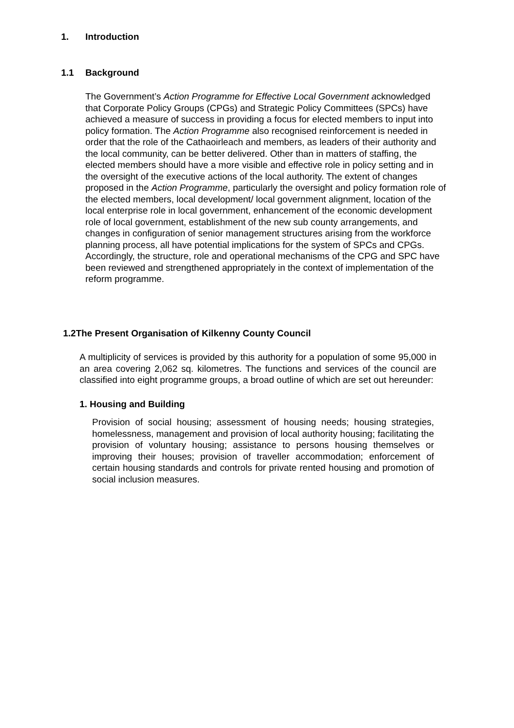1. Introduction
1.1 Background
The Government’s Action Programme for Effective Local Government acknowledged that Corporate Policy Groups (CPGs) and Strategic Policy Committees (SPCs) have achieved a measure of success in providing a focus for elected members to input into policy formation. The Action Programme also recognised reinforcement is needed in order that the role of the Cathaoirleach and members, as leaders of their authority and the local community, can be better delivered. Other than in matters of staffing, the elected members should have a more visible and effective role in policy setting and in the oversight of the executive actions of the local authority. The extent of changes proposed in the Action Programme, particularly the oversight and policy formation role of the elected members, local development/ local government alignment, location of the local enterprise role in local government, enhancement of the economic development role of local government, establishment of the new sub county arrangements, and changes in configuration of senior management structures arising from the workforce planning process, all have potential implications for the system of SPCs and CPGs. Accordingly, the structure, role and operational mechanisms of the CPG and SPC have been reviewed and strengthened appropriately in the context of implementation of the reform programme.
1.2The Present Organisation of Kilkenny County Council
A multiplicity of services is provided by this authority for a population of some 95,000 in an area covering 2,062 sq. kilometres. The functions and services of the council are classified into eight programme groups, a broad outline of which are set out hereunder:
1. Housing and Building
Provision of social housing; assessment of housing needs; housing strategies, homelessness, management and provision of local authority housing; facilitating the provision of voluntary housing; assistance to persons housing themselves or improving their houses; provision of traveller accommodation; enforcement of certain housing standards and controls for private rented housing and promotion of social inclusion measures.